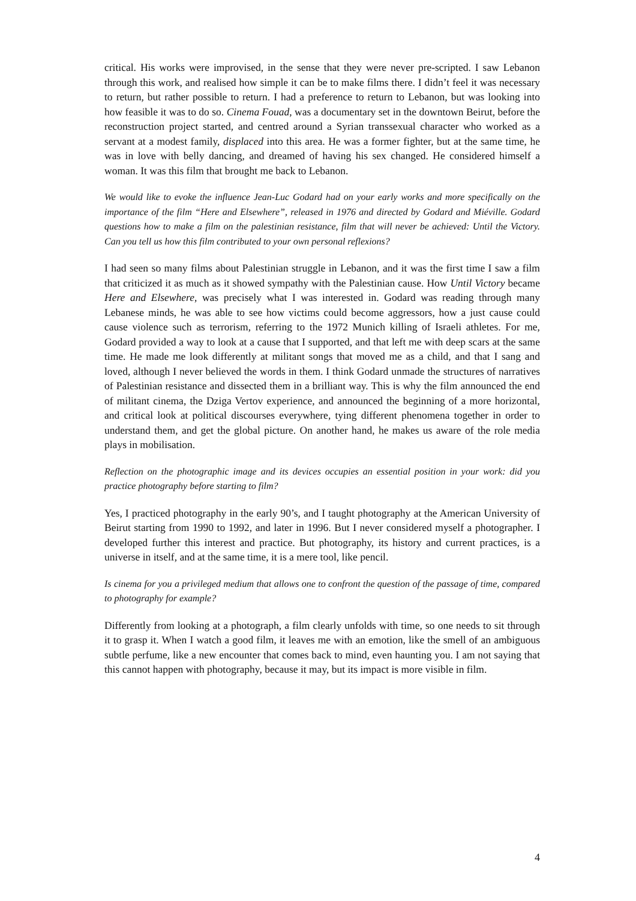critical. His works were improvised, in the sense that they were never pre-scripted. I saw Lebanon through this work, and realised how simple it can be to make films there. I didn’t feel it was necessary to return, but rather possible to return. I had a preference to return to Lebanon, but was looking into how feasible it was to do so. Cinema Fouad, was a documentary set in the downtown Beirut, before the reconstruction project started, and centred around a Syrian transsexual character who worked as a servant at a modest family, displaced into this area. He was a former fighter, but at the same time, he was in love with belly dancing, and dreamed of having his sex changed. He considered himself a woman. It was this film that brought me back to Lebanon.
We would like to evoke the influence Jean-Luc Godard had on your early works and more specifically on the importance of the film “Here and Elsewhere”, released in 1976 and directed by Godard and Miéville. Godard questions how to make a film on the palestinian resistance, film that will never be achieved: Until the Victory. Can you tell us how this film contributed to your own personal reflexions?
I had seen so many films about Palestinian struggle in Lebanon, and it was the first time I saw a film that criticized it as much as it showed sympathy with the Palestinian cause. How Until Victory became Here and Elsewhere, was precisely what I was interested in. Godard was reading through many Lebanese minds, he was able to see how victims could become aggressors, how a just cause could cause violence such as terrorism, referring to the 1972 Munich killing of Israeli athletes. For me, Godard provided a way to look at a cause that I supported, and that left me with deep scars at the same time. He made me look differently at militant songs that moved me as a child, and that I sang and loved, although I never believed the words in them. I think Godard unmade the structures of narratives of Palestinian resistance and dissected them in a brilliant way. This is why the film announced the end of militant cinema, the Dziga Vertov experience, and announced the beginning of a more horizontal, and critical look at political discourses everywhere, tying different phenomena together in order to understand them, and get the global picture. On another hand, he makes us aware of the role media plays in mobilisation.
Reflection on the photographic image and its devices occupies an essential position in your work: did you practice photography before starting to film?
Yes, I practiced photography in the early 90’s, and I taught photography at the American University of Beirut starting from 1990 to 1992, and later in 1996. But I never considered myself a photographer. I developed further this interest and practice. But photography, its history and current practices, is a universe in itself, and at the same time, it is a mere tool, like pencil.
Is cinema for you a privileged medium that allows one to confront the question of the passage of time, compared to photography for example?
Differently from looking at a photograph, a film clearly unfolds with time, so one needs to sit through it to grasp it. When I watch a good film, it leaves me with an emotion, like the smell of an ambiguous subtle perfume, like a new encounter that comes back to mind, even haunting you. I am not saying that this cannot happen with photography, because it may, but its impact is more visible in film.
4